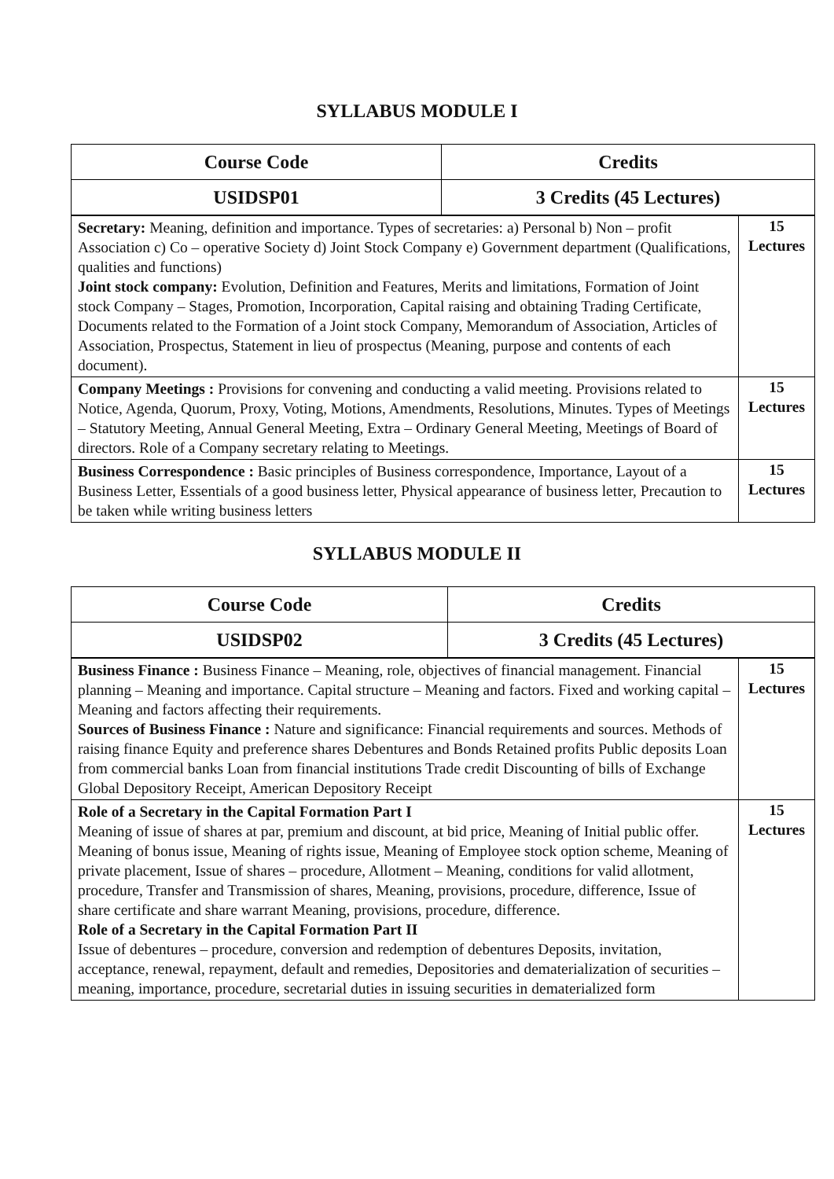SYLLABUS MODULE I
| Course Code | Credits |
| --- | --- |
| USIDSP01 | 3 Credits (45 Lectures) |
| Secretary: Meaning, definition and importance. Types of secretaries: a) Personal b) Non – profit Association c) Co – operative Society d) Joint Stock Company e) Government department (Qualifications, qualities and functions) Joint stock company: Evolution, Definition and Features, Merits and limitations, Formation of Joint stock Company – Stages, Promotion, Incorporation, Capital raising and obtaining Trading Certificate, Documents related to the Formation of a Joint stock Company, Memorandum of Association, Articles of Association, Prospectus, Statement in lieu of prospectus (Meaning, purpose and contents of each document). | 15 Lectures |
| Company Meetings : Provisions for convening and conducting a valid meeting. Provisions related to Notice, Agenda, Quorum, Proxy, Voting, Motions, Amendments, Resolutions, Minutes. Types of Meetings – Statutory Meeting, Annual General Meeting, Extra – Ordinary General Meeting, Meetings of Board of directors. Role of a Company secretary relating to Meetings. | 15 Lectures |
| Business Correspondence : Basic principles of Business correspondence, Importance, Layout of a Business Letter, Essentials of a good business letter, Physical appearance of business letter, Precaution to be taken while writing business letters | 15 Lectures |
SYLLABUS MODULE II
| Course Code | Credits |
| --- | --- |
| USIDSP02 | 3 Credits (45 Lectures) |
| Business Finance : Business Finance – Meaning, role, objectives of financial management. Financial planning – Meaning and importance. Capital structure – Meaning and factors. Fixed and working capital – Meaning and factors affecting their requirements. Sources of Business Finance : Nature and significance: Financial requirements and sources. Methods of raising finance Equity and preference shares Debentures and Bonds Retained profits Public deposits Loan from commercial banks Loan from financial institutions Trade credit Discounting of bills of Exchange Global Depository Receipt, American Depository Receipt | 15 Lectures |
| Role of a Secretary in the Capital Formation Part I Meaning of issue of shares at par, premium and discount, at bid price, Meaning of Initial public offer. Meaning of bonus issue, Meaning of rights issue, Meaning of Employee stock option scheme, Meaning of private placement, Issue of shares – procedure, Allotment – Meaning, conditions for valid allotment, procedure, Transfer and Transmission of shares, Meaning, provisions, procedure, difference, Issue of share certificate and share warrant Meaning, provisions, procedure, difference. Role of a Secretary in the Capital Formation Part II Issue of debentures – procedure, conversion and redemption of debentures Deposits, invitation, acceptance, renewal, repayment, default and remedies, Depositories and dematerialization of securities – meaning, importance, procedure, secretarial duties in issuing securities in dematerialized form | 15 Lectures |